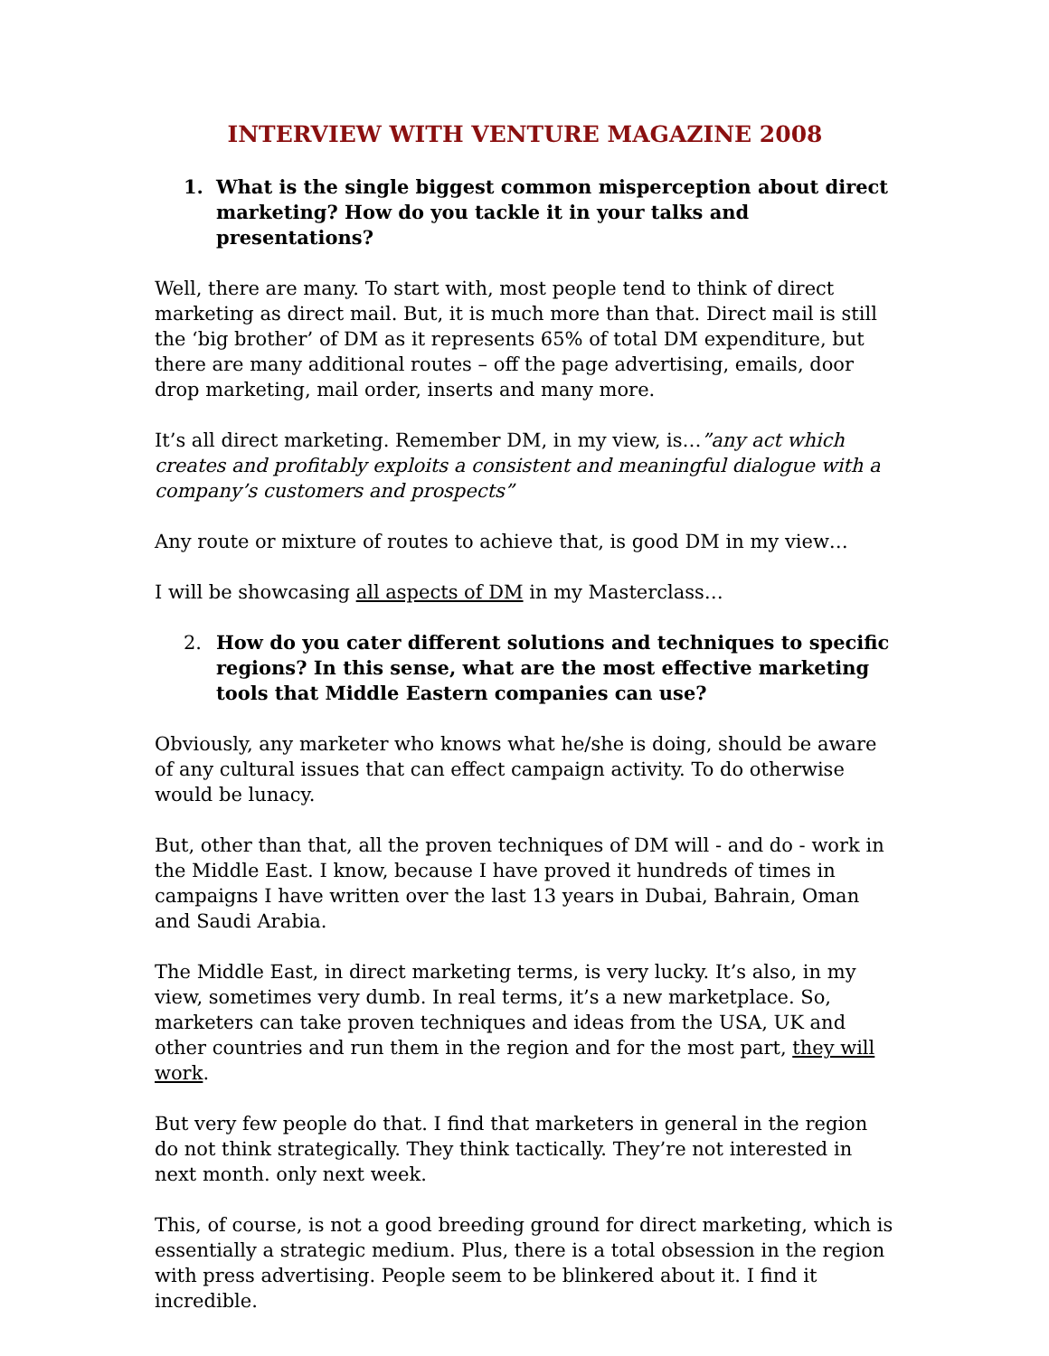INTERVIEW WITH VENTURE MAGAZINE 2008
1. What is the single biggest common misperception about direct marketing? How do you tackle it in your talks and presentations?
Well, there are many. To start with, most people tend to think of direct marketing as direct mail. But, it is much more than that. Direct mail is still the ‘big brother’ of DM as it represents 65% of total DM expenditure, but there are many additional routes – off the page advertising, emails, door drop marketing, mail order, inserts and many more.
It’s all direct marketing. Remember DM, in my view, is…”any act which creates and profitably exploits a consistent and meaningful dialogue with a company’s customers and prospects”
Any route or mixture of routes to achieve that, is good DM in my view…
I will be showcasing all aspects of DM in my Masterclass…
2. How do you cater different solutions and techniques to specific regions? In this sense, what are the most effective marketing tools that Middle Eastern companies can use?
Obviously, any marketer who knows what he/she is doing, should be aware of any cultural issues that can effect campaign activity. To do otherwise would be lunacy.
But, other than that, all the proven techniques of DM will - and do - work in the Middle East. I know, because I have proved it hundreds of times in campaigns I have written over the last 13 years in Dubai, Bahrain, Oman and Saudi Arabia.
The Middle East, in direct marketing terms, is very lucky. It’s also, in my view, sometimes very dumb. In real terms, it’s a new marketplace. So, marketers can take proven techniques and ideas from the USA, UK and other countries and run them in the region and for the most part, they will work.
But very few people do that. I find that marketers in general in the region do not think strategically. They think tactically. They’re not interested in next month. only next week.
This, of course, is not a good breeding ground for direct marketing, which is essentially a strategic medium. Plus, there is a total obsession in the region with press advertising. People seem to be blinkered about it. I find it incredible.